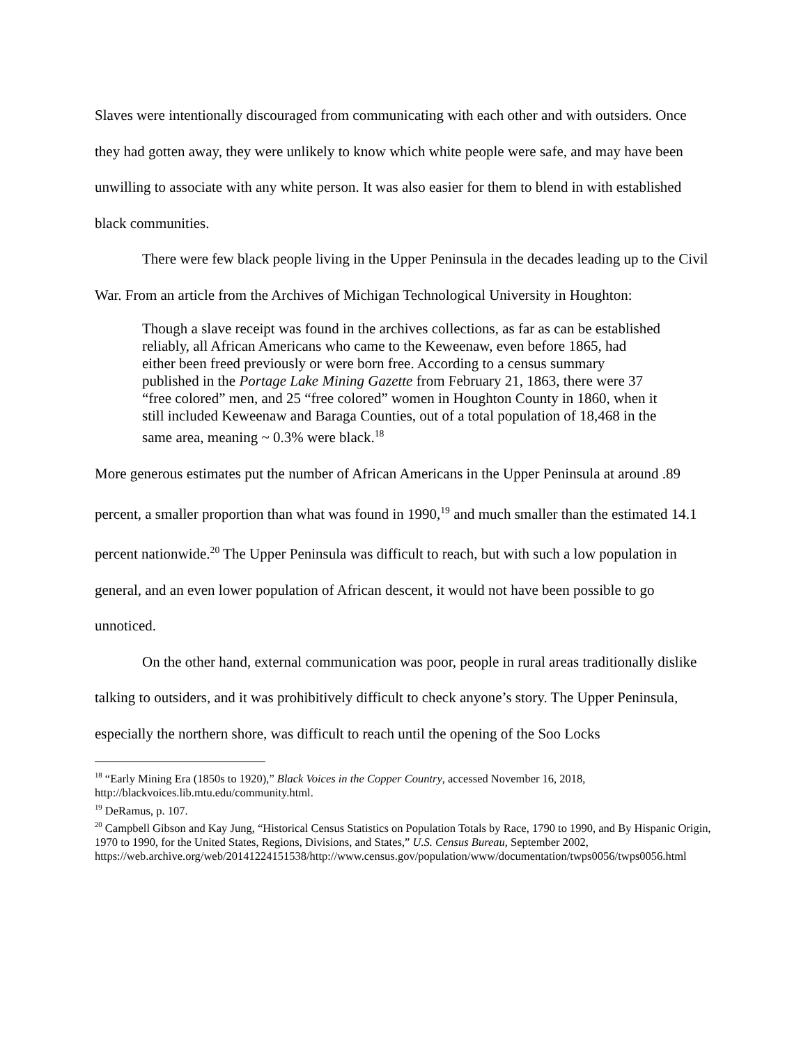Slaves were intentionally discouraged from communicating with each other and with outsiders. Once they had gotten away, they were unlikely to know which white people were safe, and may have been unwilling to associate with any white person. It was also easier for them to blend in with established black communities.
There were few black people living in the Upper Peninsula in the decades leading up to the Civil War. From an article from the Archives of Michigan Technological University in Houghton:
Though a slave receipt was found in the archives collections, as far as can be established reliably, all African Americans who came to the Keweenaw, even before 1865, had either been freed previously or were born free. According to a census summary published in the Portage Lake Mining Gazette from February 21, 1863, there were 37 “free colored” men, and 25 “free colored” women in Houghton County in 1860, when it still included Keweenaw and Baraga Counties, out of a total population of 18,468 in the same area, meaning ~ 0.3% were black.<sup>18</sup>
More generous estimates put the number of African Americans in the Upper Peninsula at around .89 percent, a smaller proportion than what was found in 1990,<sup>19</sup> and much smaller than the estimated 14.1 percent nationwide.<sup>20</sup> The Upper Peninsula was difficult to reach, but with such a low population in general, and an even lower population of African descent, it would not have been possible to go unnoticed.
On the other hand, external communication was poor, people in rural areas traditionally dislike talking to outsiders, and it was prohibitively difficult to check anyone’s story. The Upper Peninsula, especially the northern shore, was difficult to reach until the opening of the Soo Locks
<sup>18</sup> “Early Mining Era (1850s to 1920),” Black Voices in the Copper Country, accessed November 16, 2018, http://blackvoices.lib.mtu.edu/community.html.
<sup>19</sup> DeRamus, p. 107.
<sup>20</sup> Campbell Gibson and Kay Jung, “Historical Census Statistics on Population Totals by Race, 1790 to 1990, and By Hispanic Origin, 1970 to 1990, for the United States, Regions, Divisions, and States,” U.S. Census Bureau, September 2002,
https://web.archive.org/web/20141224151538/http://www.census.gov/population/www/documentation/twps0056/twps0056.html